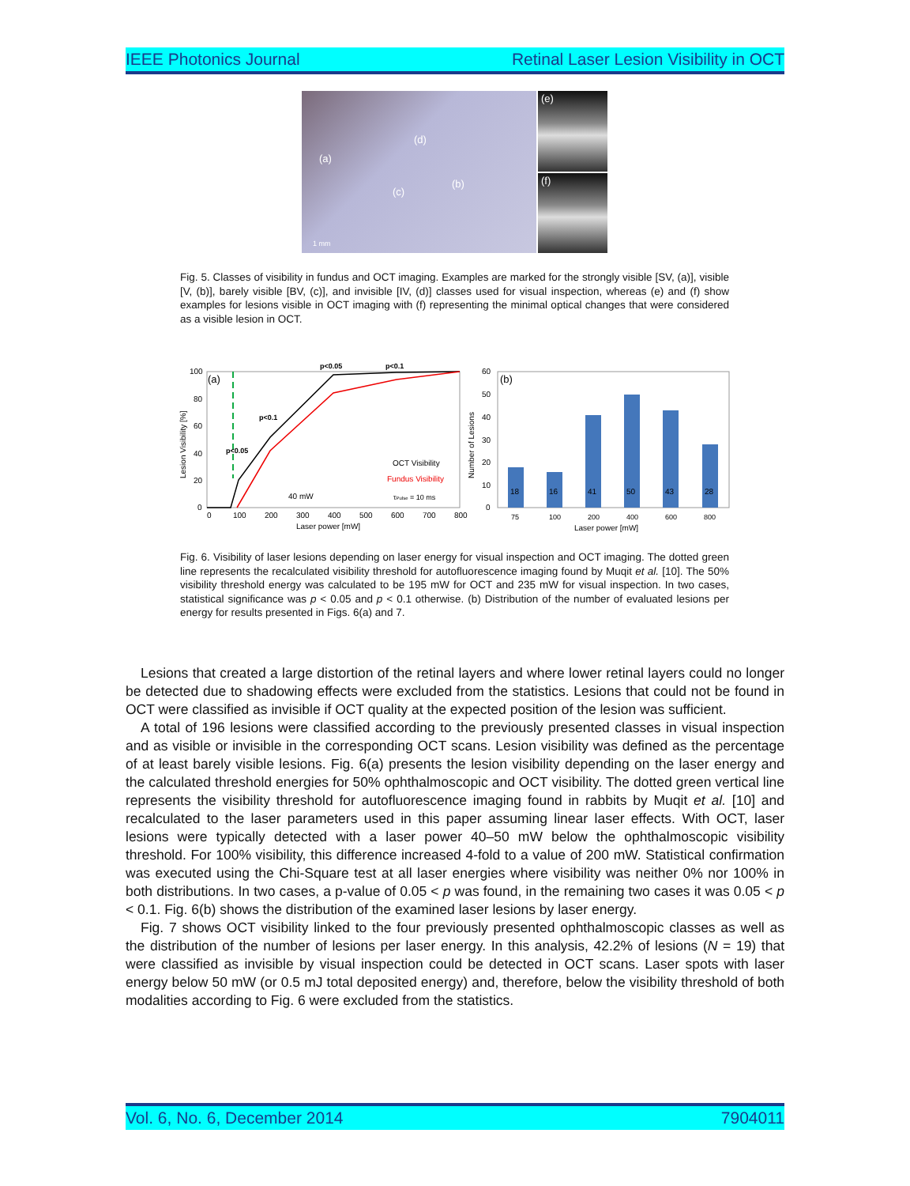IEEE Photonics Journal Retinal Laser Lesion Visibility in OCT
(a)
(d)
(c)
(b)
1 mm
(e)
(f)
Fig. 5. Classes of visibility in fundus and OCT imaging. Examples are marked for the strongly visible [SV, (a)], visible [V, (b)], barely visible [BV, (c)], and invisible [IV, (d)] classes used for visual inspection, whereas (e) and (f) show examples for lesions visible in OCT imaging with (f) representing the minimal optical changes that were considered as a visible lesion in OCT.
(a)
100
80
60
40
20
0
0
100
200
300
400
500
600
700
800
Laser power [mW]
Lesion Visibility [%]
p<0.05
p<0.1
p<0.1
p<0.05
OCT Visibility
Fundus Visibility
τPulse = 10 ms
40 mW
(b)
60
50
40
30
20
10
0
Number of Lesions
18
16
41
50
43
28
75
100
200
400
600
800
Laser power [mW]
Fig. 6. Visibility of laser lesions depending on laser energy for visual inspection and OCT imaging. The dotted green line represents the recalculated visibility threshold for autofluorescence imaging found by Muqit et al. [10]. The 50% visibility threshold energy was calculated to be 195 mW for OCT and 235 mW for visual inspection. In two cases, statistical significance was p < 0.05 and p < 0.1 otherwise. (b) Distribution of the number of evaluated lesions per energy for results presented in Figs. 6(a) and 7.
Lesions that created a large distortion of the retinal layers and where lower retinal layers could no longer be detected due to shadowing effects were excluded from the statistics. Lesions that could not be found in OCT were classified as invisible if OCT quality at the expected position of the lesion was sufficient.
A total of 196 lesions were classified according to the previously presented classes in visual inspection and as visible or invisible in the corresponding OCT scans. Lesion visibility was defined as the percentage of at least barely visible lesions. Fig. 6(a) presents the lesion visibility depending on the laser energy and the calculated threshold energies for 50% ophthalmoscopic and OCT visibility. The dotted green vertical line represents the visibility threshold for autofluorescence imaging found in rabbits by Muqit et al. [10] and recalculated to the laser parameters used in this paper assuming linear laser effects. With OCT, laser lesions were typically detected with a laser power 40–50 mW below the ophthalmoscopic visibility threshold. For 100% visibility, this difference increased 4-fold to a value of 200 mW. Statistical confirmation was executed using the Chi-Square test at all laser energies where visibility was neither 0% nor 100% in both distributions. In two cases, a p-value of 0.05 < p was found, in the remaining two cases it was 0.05 < p < 0.1. Fig. 6(b) shows the distribution of the examined laser lesions by laser energy.
Fig. 7 shows OCT visibility linked to the four previously presented ophthalmoscopic classes as well as the distribution of the number of lesions per laser energy. In this analysis, 42.2% of lesions (N = 19) that were classified as invisible by visual inspection could be detected in OCT scans. Laser spots with laser energy below 50 mW (or 0.5 mJ total deposited energy) and, therefore, below the visibility threshold of both modalities according to Fig. 6 were excluded from the statistics.
Vol. 6, No. 6, December 2014 7904011